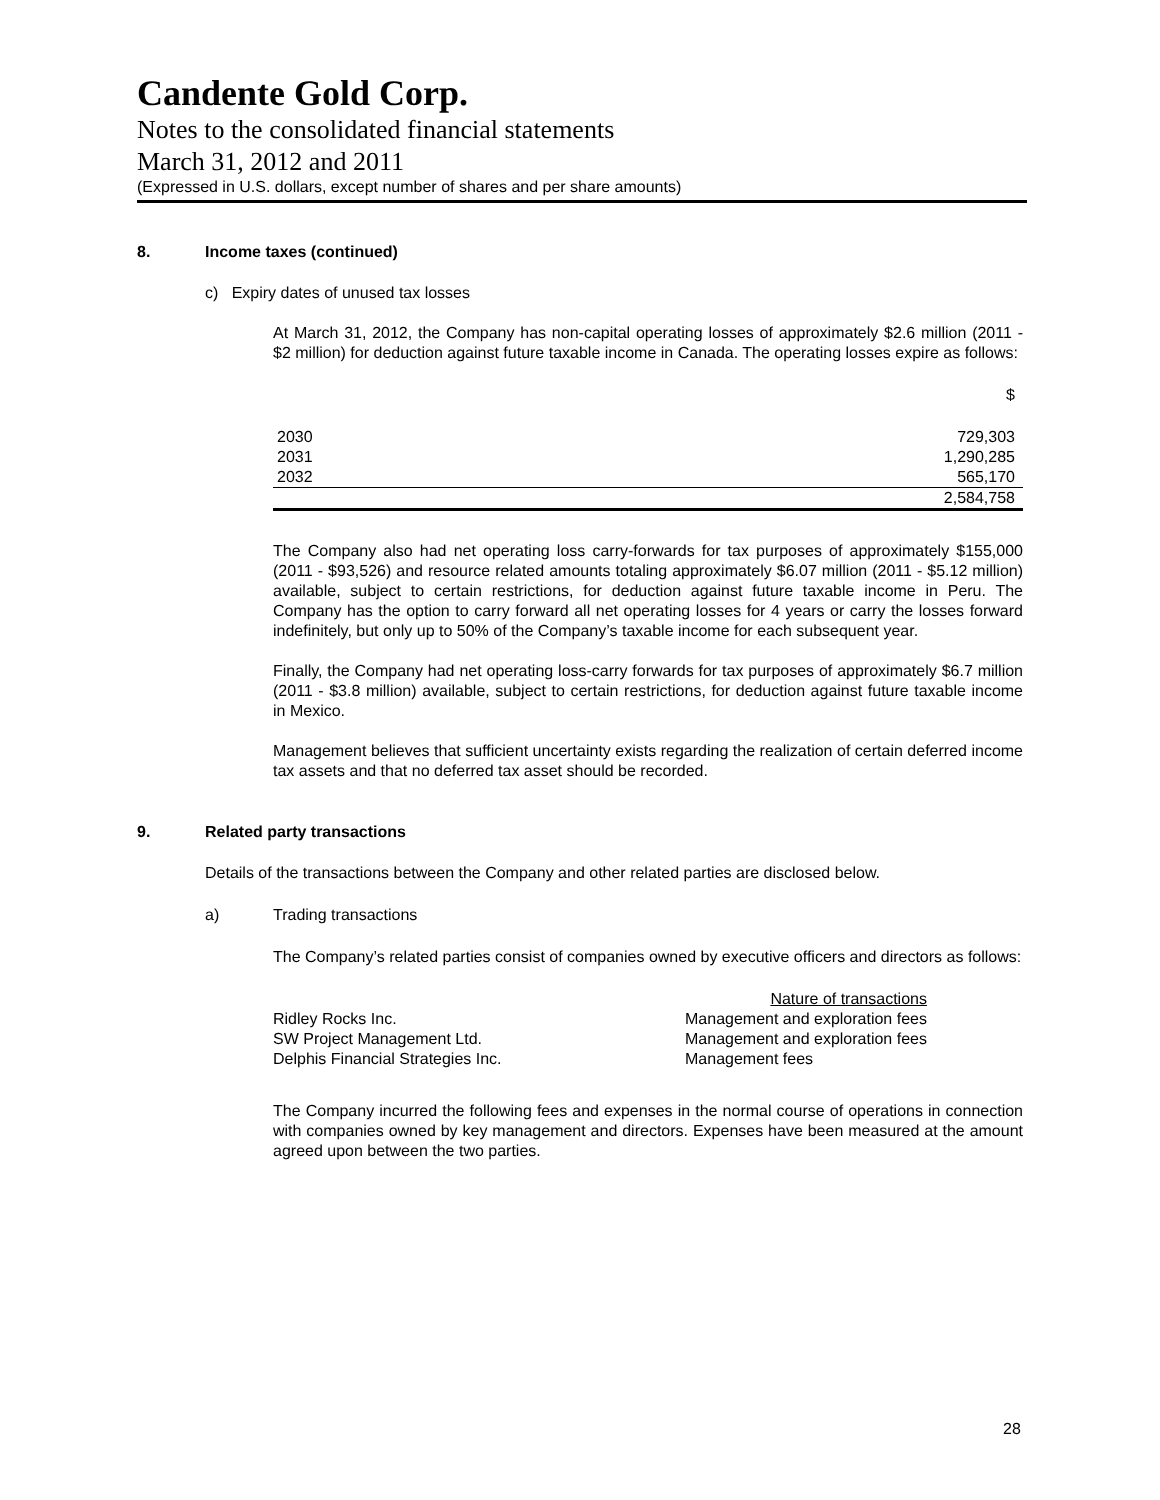Candente Gold Corp.
Notes to the consolidated financial statements
March 31, 2012 and 2011
(Expressed in U.S. dollars, except number of shares and per share amounts)
8. Income taxes (continued)
c) Expiry dates of unused tax losses
At March 31, 2012, the Company has non-capital operating losses of approximately $2.6 million (2011 - $2 million) for deduction against future taxable income in Canada. The operating losses expire as follows:
| | $ |
| 2030 | 729,303 |
| 2031 | 1,290,285 |
| 2032 | 565,170 |
| | 2,584,758 |
The Company also had net operating loss carry-forwards for tax purposes of approximately $155,000 (2011 - $93,526) and resource related amounts totaling approximately $6.07 million (2011 - $5.12 million) available, subject to certain restrictions, for deduction against future taxable income in Peru. The Company has the option to carry forward all net operating losses for 4 years or carry the losses forward indefinitely, but only up to 50% of the Company’s taxable income for each subsequent year.
Finally, the Company had net operating loss-carry forwards for tax purposes of approximately $6.7 million (2011 - $3.8 million) available, subject to certain restrictions, for deduction against future taxable income in Mexico.
Management believes that sufficient uncertainty exists regarding the realization of certain deferred income tax assets and that no deferred tax asset should be recorded.
9. Related party transactions
Details of the transactions between the Company and other related parties are disclosed below.
a) Trading transactions
The Company’s related parties consist of companies owned by executive officers and directors as follows:
| | Nature of transactions |
| Ridley Rocks Inc. | Management and exploration fees |
| SW Project Management Ltd. | Management and exploration fees |
| Delphis Financial Strategies Inc. | Management fees |
The Company incurred the following fees and expenses in the normal course of operations in connection with companies owned by key management and directors. Expenses have been measured at the amount agreed upon between the two parties.
28